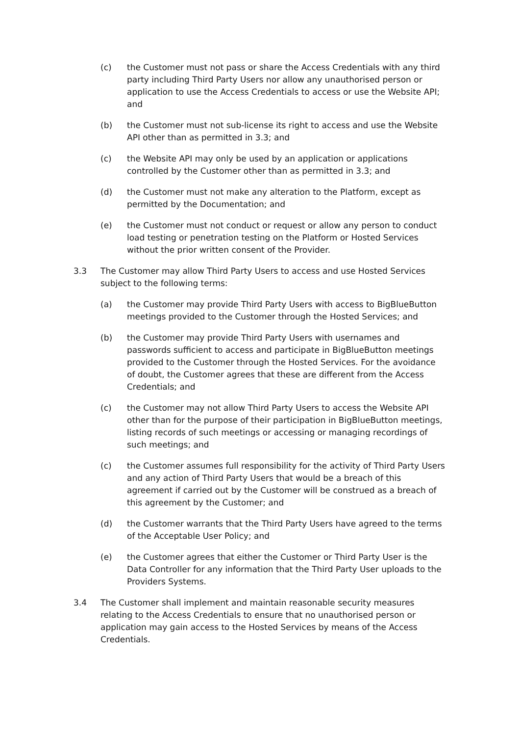(c) the Customer must not pass or share the Access Credentials with any third party including Third Party Users nor allow any unauthorised person or application to use the Access Credentials to access or use the Website API; and
(b) the Customer must not sub-license its right to access and use the Website API other than as permitted in 3.3; and
(c) the Website API may only be used by an application or applications controlled by the Customer other than as permitted in 3.3; and
(d) the Customer must not make any alteration to the Platform, except as permitted by the Documentation; and
(e) the Customer must not conduct or request or allow any person to conduct load testing or penetration testing on the Platform or Hosted Services without the prior written consent of the Provider.
3.3 The Customer may allow Third Party Users to access and use Hosted Services subject to the following terms:
(a) the Customer may provide Third Party Users with access to BigBlueButton meetings provided to the Customer through the Hosted Services; and
(b) the Customer may provide Third Party Users with usernames and passwords sufficient to access and participate in BigBlueButton meetings provided to the Customer through the Hosted Services. For the avoidance of doubt, the Customer agrees that these are different from the Access Credentials; and
(c) the Customer may not allow Third Party Users to access the Website API other than for the purpose of their participation in BigBlueButton meetings, listing records of such meetings or accessing or managing recordings of such meetings; and
(c) the Customer assumes full responsibility for the activity of Third Party Users and any action of Third Party Users that would be a breach of this agreement if carried out by the Customer will be construed as a breach of this agreement by the Customer; and
(d) the Customer warrants that the Third Party Users have agreed to the terms of the Acceptable User Policy; and
(e) the Customer agrees that either the Customer or Third Party User is the Data Controller for any information that the Third Party User uploads to the Providers Systems.
3.4 The Customer shall implement and maintain reasonable security measures relating to the Access Credentials to ensure that no unauthorised person or application may gain access to the Hosted Services by means of the Access Credentials.